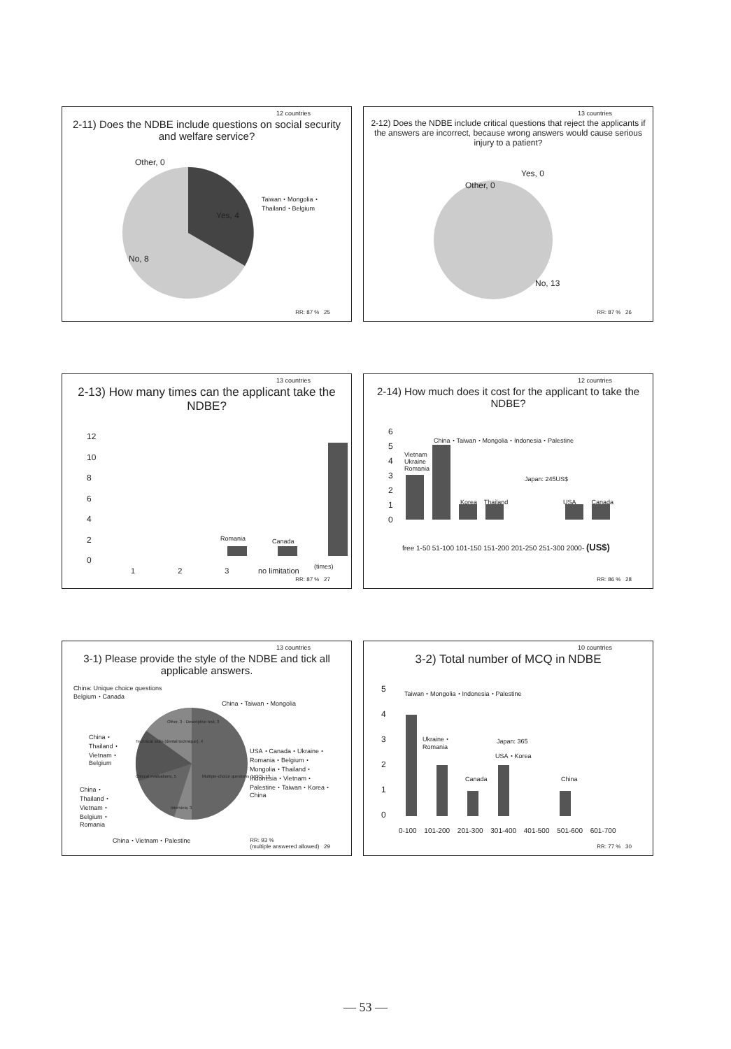12 countries
2-11) Does the NDBE include questions on social security and welfare service?
Other, 0
Yes, 4
No, 8
Taiwan・Mongolia・
Thailand・Belgium
RR: 87 % 25
13 countries
2-12) Does the NDBE include critical questions that reject the applicants if the answers are incorrect, because wrong answers would cause serious injury to a patient?
Other, 0
Yes, 0
No, 13
RR: 87 % 26
13 countries
2-13) How many times can the applicant take the NDBE?
12
10
8
6
4
2
0
Romania Canada
1 2 3 no limitation (times)
RR: 87 % 27
12 countries
2-14) How much does it cost for the applicant to take the NDBE?
6
5
4
3
2
1
0
China・Taiwan・Mongolia・Indonesia・Palestine
Vietnam
Ukraine
Romania
Japan: 245US$
Korea Thailand USA Canada
free 1-50 51-100 101-150 151-200 201-250 251-300 2000- (US$)
RR: 86 % 28
13 countries
3-1) Please provide the style of the NDBE and tick all applicable answers.
China: Unique choice questions
Belgium・Canada
China・Taiwan・Mongolia
Other, 3 · Descriptive test, 3
Technical skills (dental technique), 4
Clinical evaluations, 5
Multiple-choice questions (MCQ), 13
Interview, 3
China・
Thailand・
Vietnam・
Belgium
China・
Thailand・
Vietnam・
Belgium・
Romania
USA・Canada・Ukraine・
Romania・Belgium・
Mongolia・Thailand・
Indonesia・Vietnam・
Palestine・Taiwan・Korea・
China
China・Vietnam・Palestine
RR: 93 %
(multiple answered allowed) 29
10 countries
3-2) Total number of MCQ in NDBE
5
4
3
2
1
0
Taiwan・Mongolia・Indonesia・Palestine
Ukraine・
Romania
Japan: 365
USA・Korea
Canada China
0-100 101-200 201-300 301-400 401-500 501-600 601-700
RR: 77 % 30
— 53 —